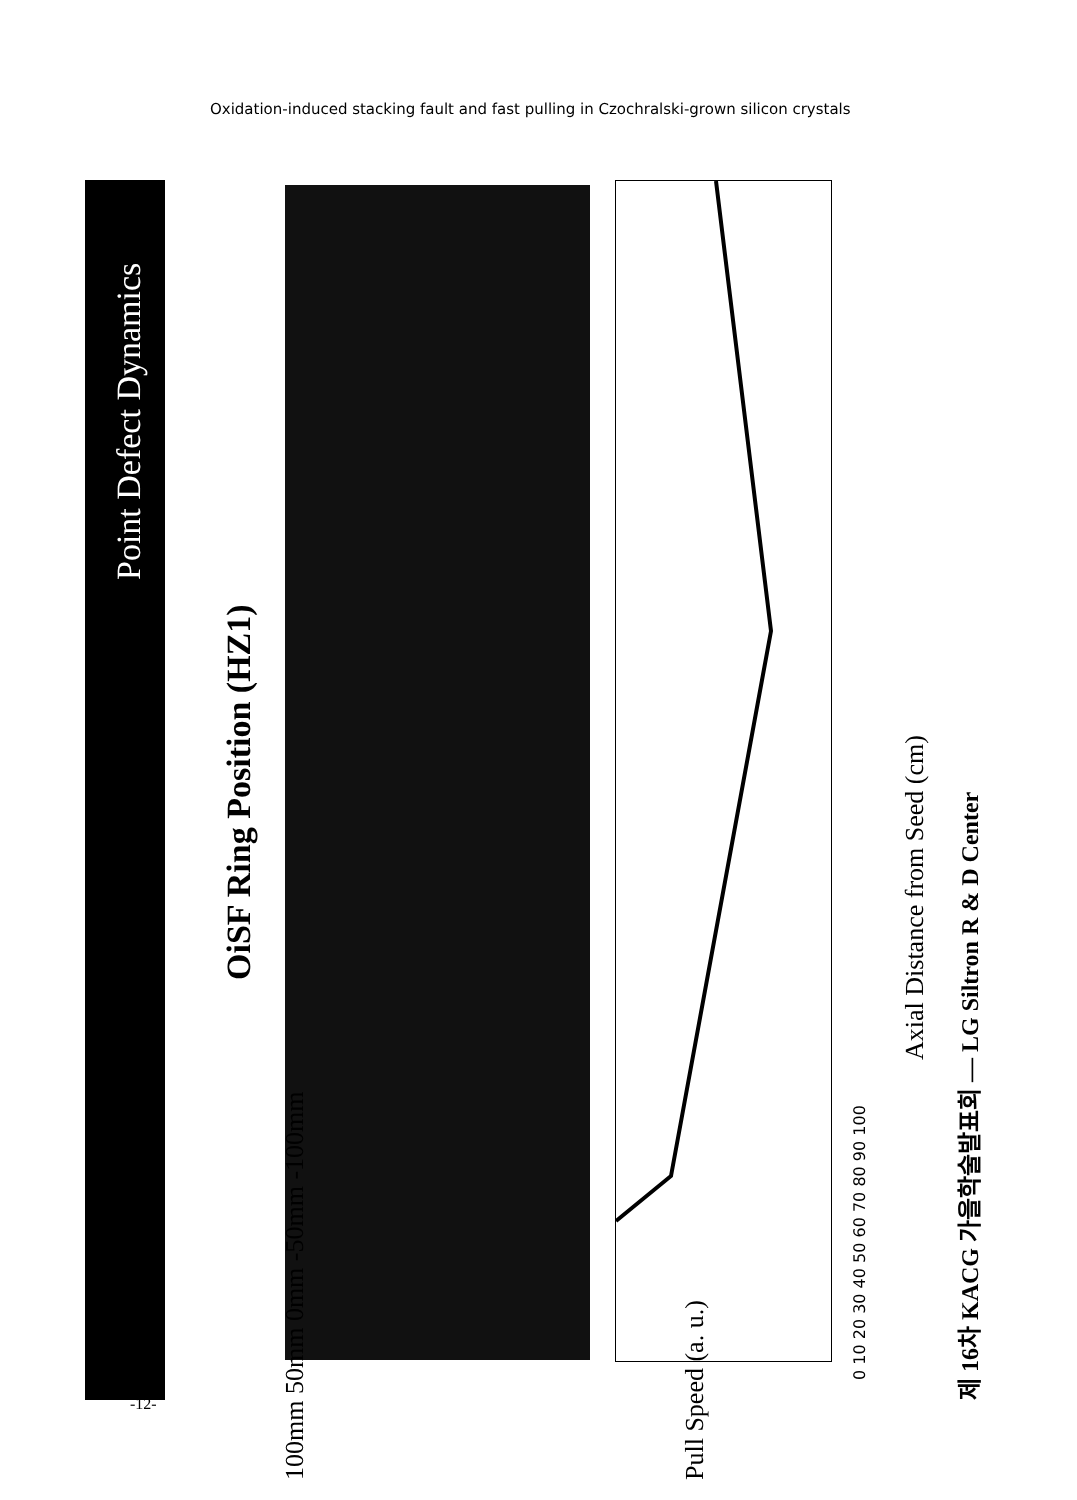Oxidation-induced stacking fault and fast pulling in Czochralski-grown silicon crystals
Point Defect Dynamics
OiSF Ring Position (HZ1)
100mm 50mm 0mm -50mm -100mm Pull Speed (a. u.)
0 10 20 30 40 50 60 70 80 90 100
Axial Distance from Seed (cm)
제 16차 KACG 가을학술발표회 — LG Siltron R & D Center
-12-